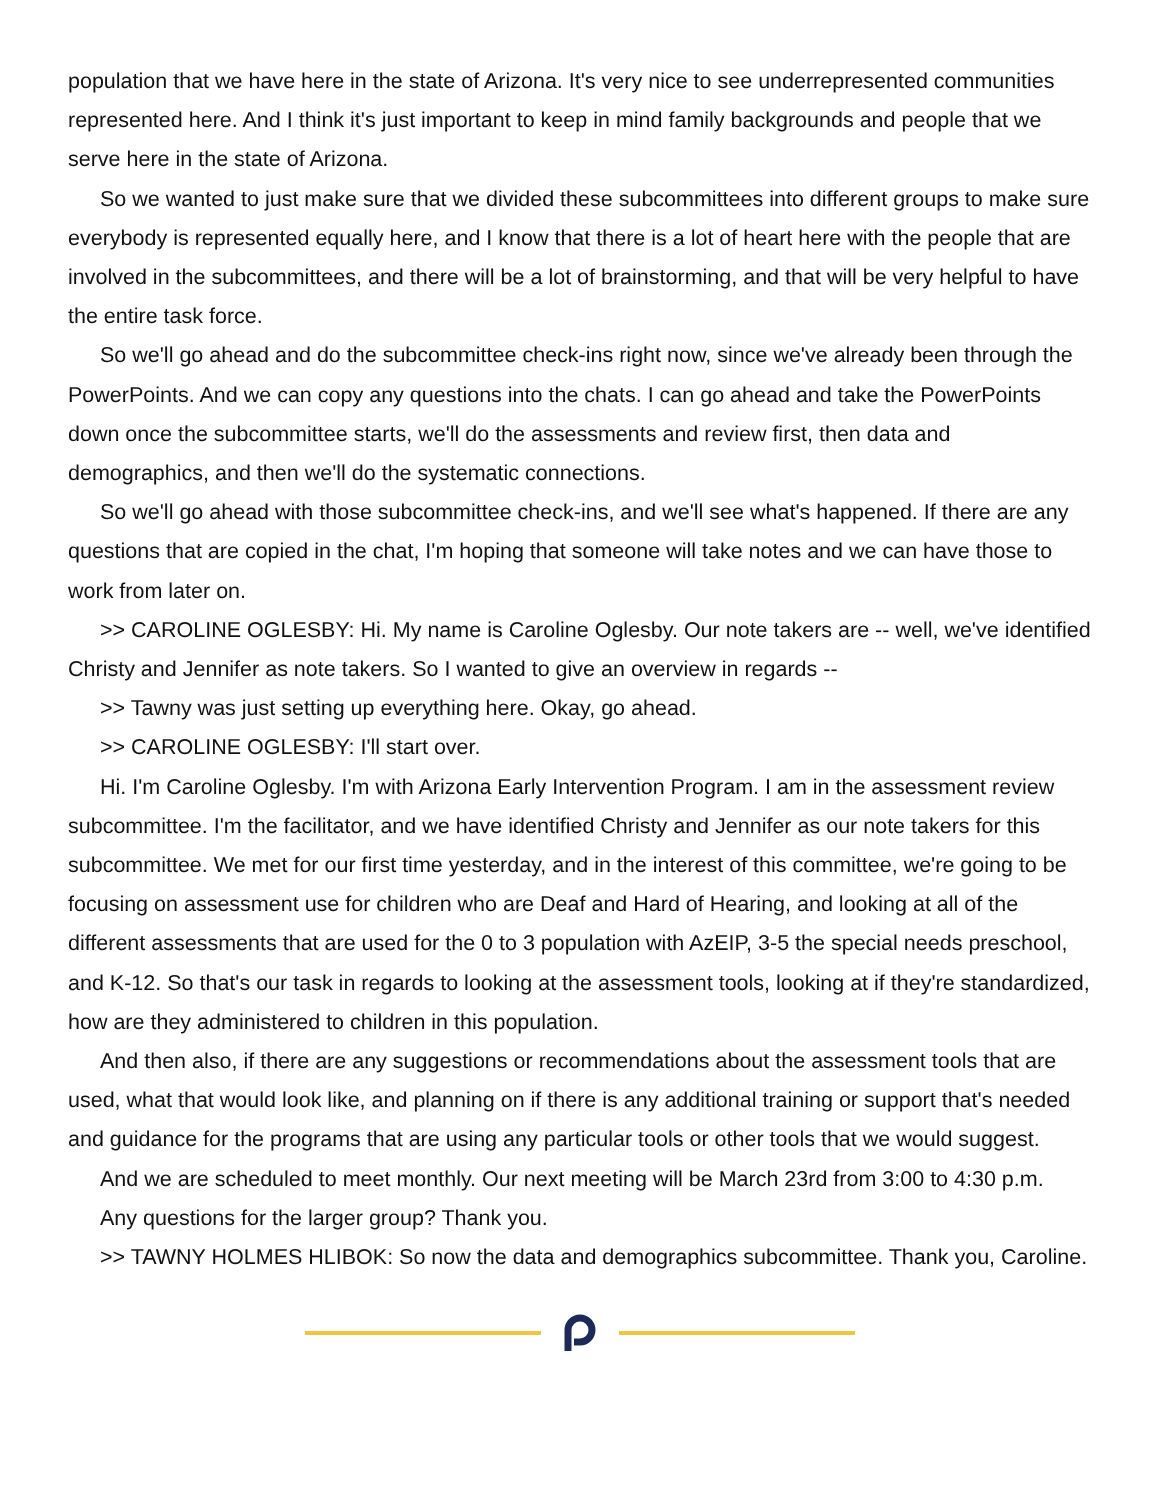population that we have here in the state of Arizona. It's very nice to see underrepresented communities represented here. And I think it's just important to keep in mind family backgrounds and people that we serve here in the state of Arizona.
So we wanted to just make sure that we divided these subcommittees into different groups to make sure everybody is represented equally here, and I know that there is a lot of heart here with the people that are involved in the subcommittees, and there will be a lot of brainstorming, and that will be very helpful to have the entire task force.
So we'll go ahead and do the subcommittee check-ins right now, since we've already been through the PowerPoints. And we can copy any questions into the chats. I can go ahead and take the PowerPoints down once the subcommittee starts, we'll do the assessments and review first, then data and demographics, and then we'll do the systematic connections.
So we'll go ahead with those subcommittee check-ins, and we'll see what's happened. If there are any questions that are copied in the chat, I'm hoping that someone will take notes and we can have those to work from later on.
>> CAROLINE OGLESBY: Hi. My name is Caroline Oglesby. Our note takers are -- well, we've identified Christy and Jennifer as note takers. So I wanted to give an overview in regards --
>> Tawny was just setting up everything here. Okay, go ahead.
>> CAROLINE OGLESBY: I'll start over.
Hi. I'm Caroline Oglesby. I'm with Arizona Early Intervention Program. I am in the assessment review subcommittee. I'm the facilitator, and we have identified Christy and Jennifer as our note takers for this subcommittee. We met for our first time yesterday, and in the interest of this committee, we're going to be focusing on assessment use for children who are Deaf and Hard of Hearing, and looking at all of the different assessments that are used for the 0 to 3 population with AzEIP, 3-5 the special needs preschool, and K-12. So that's our task in regards to looking at the assessment tools, looking at if they're standardized, how are they administered to children in this population.
And then also, if there are any suggestions or recommendations about the assessment tools that are used, what that would look like, and planning on if there is any additional training or support that's needed and guidance for the programs that are using any particular tools or other tools that we would suggest.
And we are scheduled to meet monthly. Our next meeting will be March 23rd from 3:00 to 4:30 p.m.
Any questions for the larger group? Thank you.
>> TAWNY HOLMES HLIBOK: So now the data and demographics subcommittee. Thank you, Caroline.